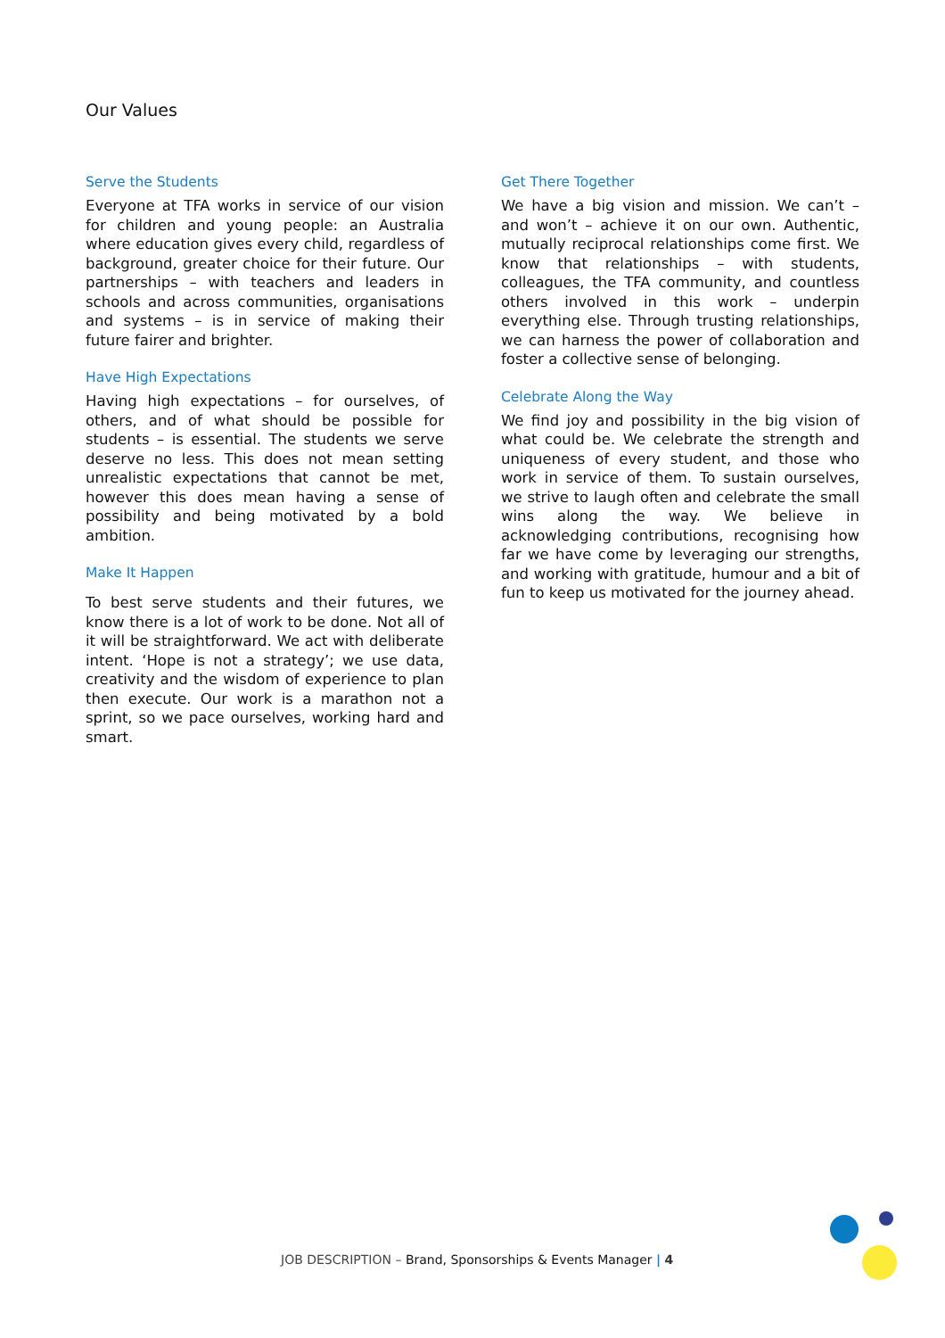Our Values
Serve the Students
Everyone at TFA works in service of our vision for children and young people: an Australia where education gives every child, regardless of background, greater choice for their future. Our partnerships – with teachers and leaders in schools and across communities, organisations and systems – is in service of making their future fairer and brighter.
Have High Expectations
Having high expectations – for ourselves, of others, and of what should be possible for students – is essential. The students we serve deserve no less. This does not mean setting unrealistic expectations that cannot be met, however this does mean having a sense of possibility and being motivated by a bold ambition.
Make It Happen
To best serve students and their futures, we know there is a lot of work to be done. Not all of it will be straightforward. We act with deliberate intent. ‘Hope is not a strategy’; we use data, creativity and the wisdom of experience to plan then execute. Our work is a marathon not a sprint, so we pace ourselves, working hard and smart.
Get There Together
We have a big vision and mission. We can’t – and won’t – achieve it on our own. Authentic, mutually reciprocal relationships come first. We know that relationships – with students, colleagues, the TFA community, and countless others involved in this work – underpin everything else. Through trusting relationships, we can harness the power of collaboration and foster a collective sense of belonging.
Celebrate Along the Way
We find joy and possibility in the big vision of what could be. We celebrate the strength and uniqueness of every student, and those who work in service of them. To sustain ourselves, we strive to laugh often and celebrate the small wins along the way. We believe in acknowledging contributions, recognising how far we have come by leveraging our strengths, and working with gratitude, humour and a bit of fun to keep us motivated for the journey ahead.
JOB DESCRIPTION – Brand, Sponsorships & Events Manager | 4